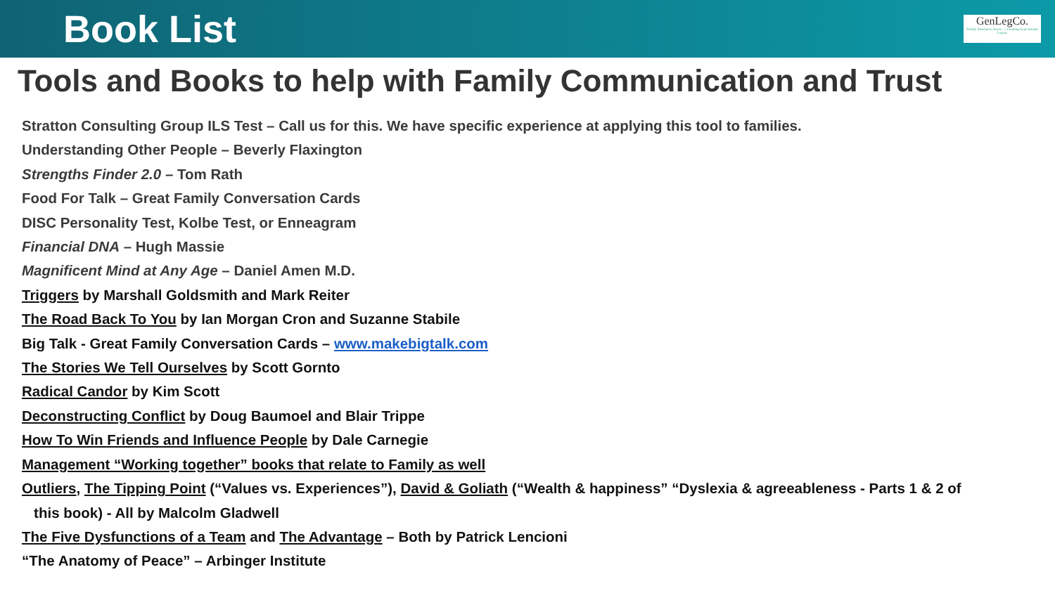Book List
GenLegCo.
Family Structures Assets — Creating Generational Legacy
Tools and Books to help with Family Communication and Trust
Stratton Consulting Group ILS Test – Call us for this. We have specific experience at applying this tool to families.
Understanding Other People – Beverly Flaxington
Strengths Finder 2.0 – Tom Rath
Food For Talk – Great Family Conversation Cards
DISC Personality Test, Kolbe Test, or Enneagram
Financial DNA – Hugh Massie
Magnificent Mind at Any Age – Daniel Amen M.D.
Triggers by Marshall Goldsmith and Mark Reiter
The Road Back To You by Ian Morgan Cron and Suzanne Stabile
Big Talk - Great Family Conversation Cards – www.makebigtalk.com
The Stories We Tell Ourselves by Scott Gornto
Radical Candor by Kim Scott
Deconstructing Conflict by Doug Baumoel and Blair Trippe
How To Win Friends and Influence People by Dale Carnegie
Management “Working together” books that relate to Family as well
Outliers, The Tipping Point (“Values vs. Experiences”), David & Goliath (“Wealth & happiness” “Dyslexia & agreeableness - Parts 1 & 2 of
this book) - All by Malcolm Gladwell
The Five Dysfunctions of a Team and The Advantage – Both by Patrick Lencioni
“The Anatomy of Peace” – Arbinger Institute